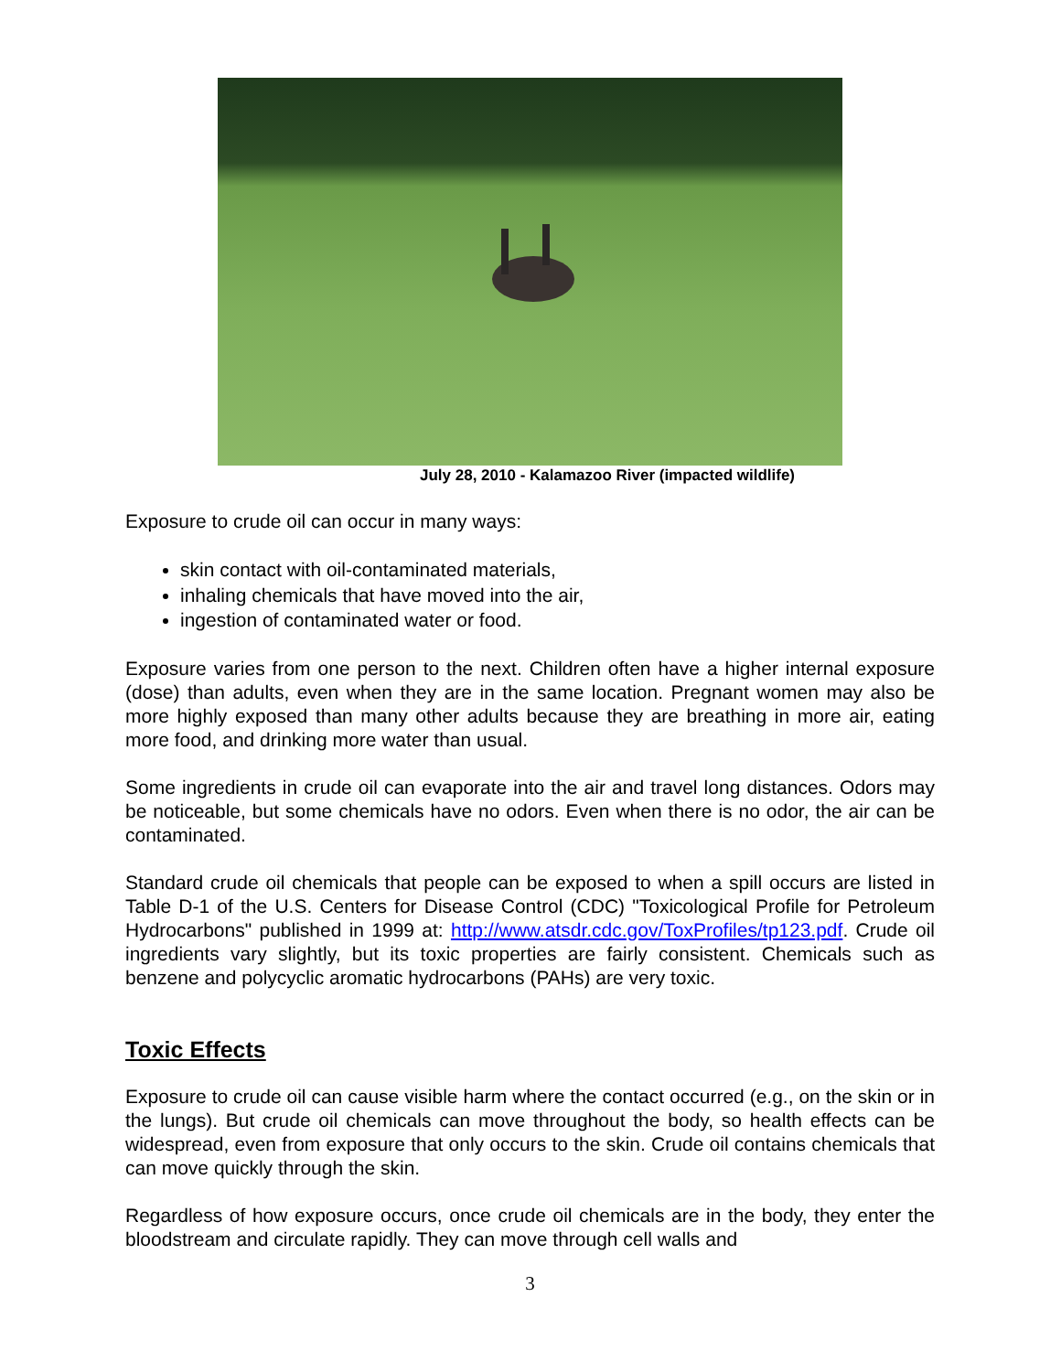July 28, 2010 - Kalamazoo River (impacted wildlife)
Exposure to crude oil can occur in many ways:
skin contact with oil-contaminated materials,
inhaling chemicals that have moved into the air,
ingestion of contaminated water or food.
Exposure varies from one person to the next. Children often have a higher internal exposure (dose) than adults, even when they are in the same location. Pregnant women may also be more highly exposed than many other adults because they are breathing in more air, eating more food, and drinking more water than usual.
Some ingredients in crude oil can evaporate into the air and travel long distances. Odors may be noticeable, but some chemicals have no odors. Even when there is no odor, the air can be contaminated.
Standard crude oil chemicals that people can be exposed to when a spill occurs are listed in Table D-1 of the U.S. Centers for Disease Control (CDC) "Toxicological Profile for Petroleum Hydrocarbons" published in 1999 at: http://www.atsdr.cdc.gov/ToxProfiles/tp123.pdf. Crude oil ingredients vary slightly, but its toxic properties are fairly consistent. Chemicals such as benzene and polycyclic aromatic hydrocarbons (PAHs) are very toxic.
Toxic Effects
Exposure to crude oil can cause visible harm where the contact occurred (e.g., on the skin or in the lungs). But crude oil chemicals can move throughout the body, so health effects can be widespread, even from exposure that only occurs to the skin. Crude oil contains chemicals that can move quickly through the skin.
Regardless of how exposure occurs, once crude oil chemicals are in the body, they enter the bloodstream and circulate rapidly. They can move through cell walls and
3